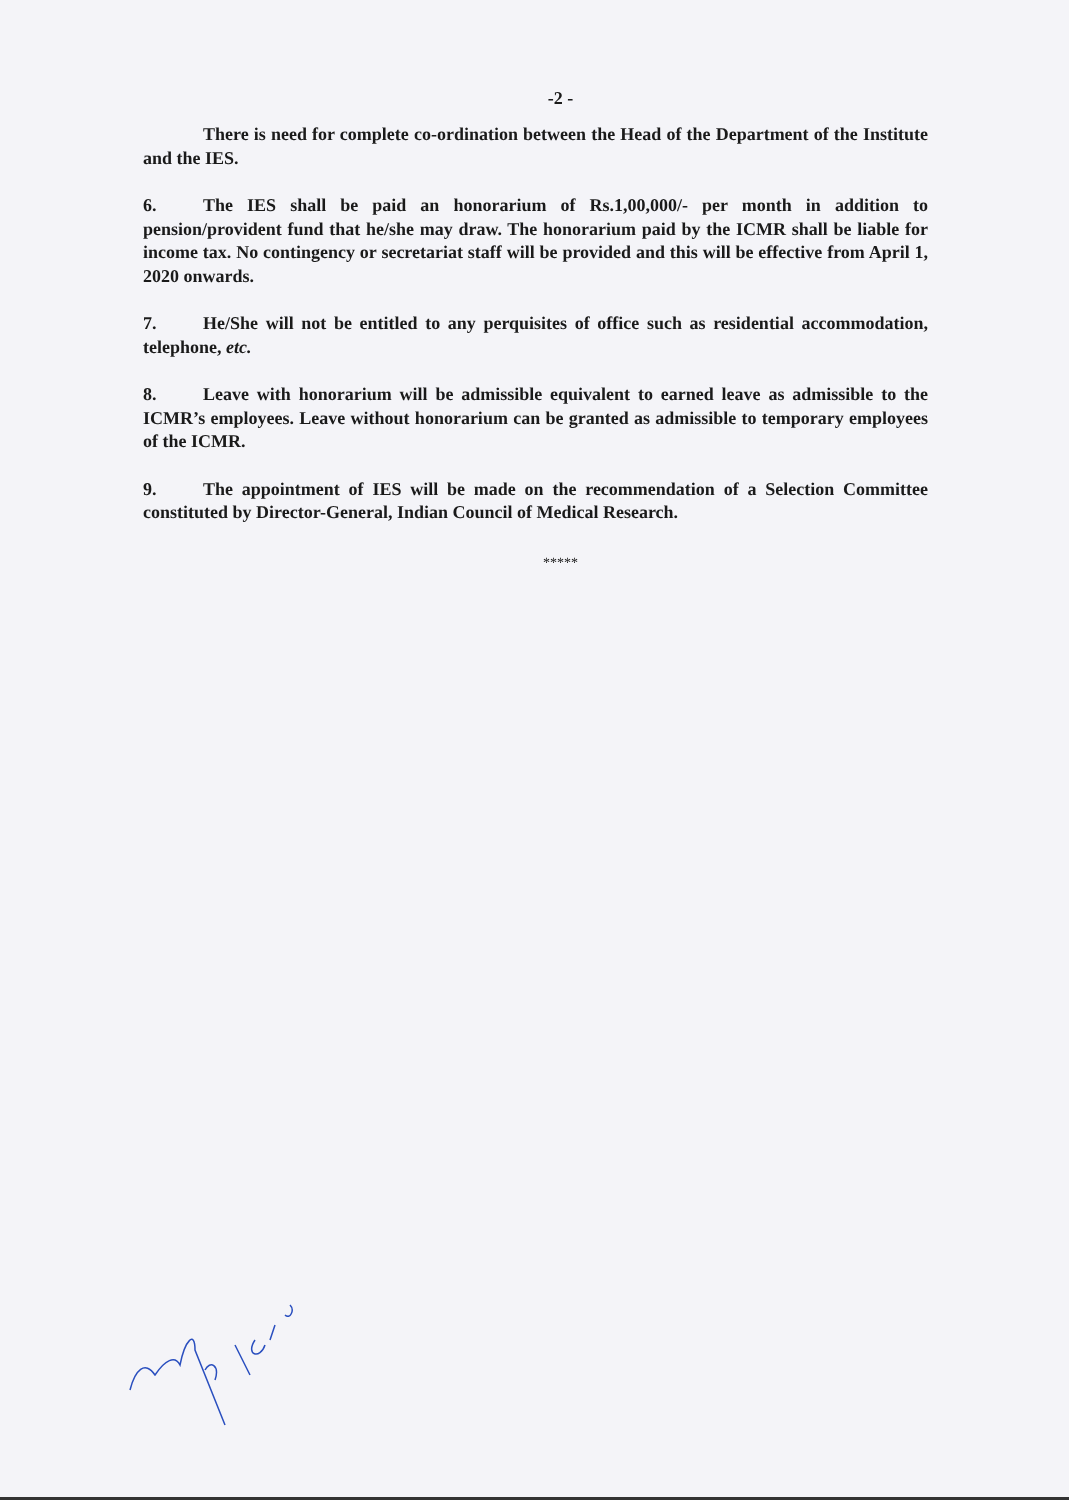-2 -
There is need for complete co-ordination between the Head of the Department of the Institute and the IES.
6. The IES shall be paid an honorarium of Rs.1,00,000/- per month in addition to pension/provident fund that he/she may draw. The honorarium paid by the ICMR shall be liable for income tax. No contingency or secretariat staff will be provided and this will be effective from April 1, 2020 onwards.
7. He/She will not be entitled to any perquisites of office such as residential accommodation, telephone, etc.
8. Leave with honorarium will be admissible equivalent to earned leave as admissible to the ICMR’s employees. Leave without honorarium can be granted as admissible to temporary employees of the ICMR.
9. The appointment of IES will be made on the recommendation of a Selection Committee constituted by Director-General, Indian Council of Medical Research.
*****